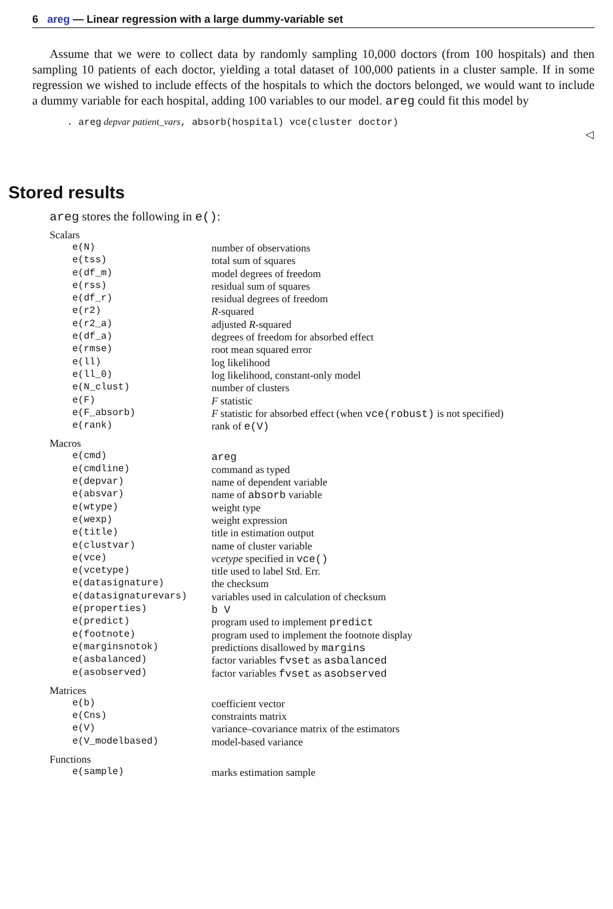6 areg — Linear regression with a large dummy-variable set
Assume that we were to collect data by randomly sampling 10,000 doctors (from 100 hospitals) and then sampling 10 patients of each doctor, yielding a total dataset of 100,000 patients in a cluster sample. If in some regression we wished to include effects of the hospitals to which the doctors belonged, we would want to include a dummy variable for each hospital, adding 100 variables to our model. areg could fit this model by
. areg depvar patient_vars, absorb(hospital) vce(cluster doctor)
◁
Stored results
areg stores the following in e():
| Scalars | |
| e(N) | number of observations |
| e(tss) | total sum of squares |
| e(df_m) | model degrees of freedom |
| e(rss) | residual sum of squares |
| e(df_r) | residual degrees of freedom |
| e(r2) | R -squared |
| e(r2_a) | adjusted R -squared |
| e(df_a) | degrees of freedom for absorbed effect |
| e(rmse) | root mean squared error |
| e(ll) | log likelihood |
| e(ll_0) | log likelihood, constant-only model |
| e(N_clust) | number of clusters |
| e(F) | F statistic |
| e(F_absorb) | F statistic for absorbed effect (when vce(robust) is not specified) |
| e(rank) | rank of e(V) |
| Macros | |
| e(cmd) | areg |
| e(cmdline) | command as typed |
| e(depvar) | name of dependent variable |
| e(absvar) | name of absorb variable |
| e(wtype) | weight type |
| e(wexp) | weight expression |
| e(title) | title in estimation output |
| e(clustvar) | name of cluster variable |
| e(vce) | vcetype specified in vce() |
| e(vcetype) | title used to label Std. Err. |
| e(datasignature) | the checksum |
| e(datasignaturevars) | variables used in calculation of checksum |
| e(properties) | b V |
| e(predict) | program used to implement predict |
| e(footnote) | program used to implement the footnote display |
| e(marginsnotok) | predictions disallowed by margins |
| e(asbalanced) | factor variables fvset as asbalanced |
| e(asobserved) | factor variables fvset as asobserved |
| Matrices | |
| e(b) | coefficient vector |
| e(Cns) | constraints matrix |
| e(V) | variance–covariance matrix of the estimators |
| e(V_modelbased) | model-based variance |
| Functions | |
| e(sample) | marks estimation sample |